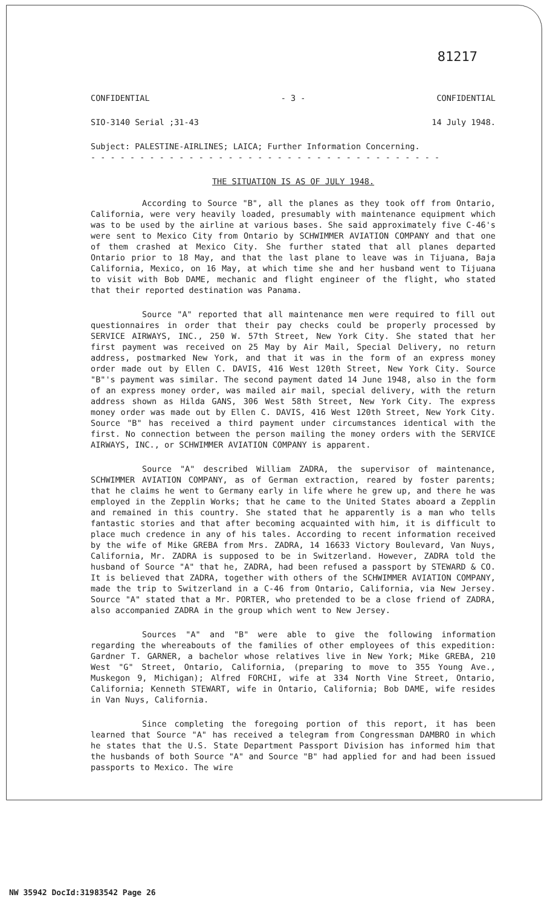81217
CONFIDENTIAL - 3 - CONFIDENTIAL
SIO-3140 Serial ;31-43 14 July 1948.
Subject: PALESTINE-AIRLINES; LAICA; Further Information Concerning.
- - - - - - - - - - - - - - - - - - - - - - - - - - - - - - - - - - - -
THE SITUATION IS AS OF JULY 1948.
According to Source "B", all the planes as they took off from Ontario, California, were very heavily loaded, presumably with maintenance equipment which was to be used by the airline at various bases. She said approximately five C-46's were sent to Mexico City from Ontario by SCHWIMMER AVIATION COMPANY and that one of them crashed at Mexico City. She further stated that all planes departed Ontario prior to 18 May, and that the last plane to leave was in Tijuana, Baja California, Mexico, on 16 May, at which time she and her husband went to Tijuana to visit with Bob DAME, mechanic and flight engineer of the flight, who stated that their reported destination was Panama.
Source "A" reported that all maintenance men were required to fill out questionnaires in order that their pay checks could be properly processed by SERVICE AIRWAYS, INC., 250 W. 57th Street, New York City. She stated that her first payment was received on 25 May by Air Mail, Special Delivery, no return address, postmarked New York, and that it was in the form of an express money order made out by Ellen C. DAVIS, 416 West 120th Street, New York City. Source "B"'s payment was similar. The second payment dated 14 June 1948, also in the form of an express money order, was mailed air mail, special delivery, with the return address shown as Hilda GANS, 306 West 58th Street, New York City. The express money order was made out by Ellen C. DAVIS, 416 West 120th Street, New York City. Source "B" has received a third payment under circumstances identical with the first. No connection between the person mailing the money orders with the SERVICE AIRWAYS, INC., or SCHWIMMER AVIATION COMPANY is apparent.
Source "A" described William ZADRA, the supervisor of maintenance, SCHWIMMER AVIATION COMPANY, as of German extraction, reared by foster parents; that he claims he went to Germany early in life where he grew up, and there he was employed in the Zepplin Works; that he came to the United States aboard a Zepplin and remained in this country. She stated that he apparently is a man who tells fantastic stories and that after becoming acquainted with him, it is difficult to place much credence in any of his tales. According to recent information received by the wife of Mike GREBA from Mrs. ZADRA, 14 16633 Victory Boulevard, Van Nuys, California, Mr. ZADRA is supposed to be in Switzerland. However, ZADRA told the husband of Source "A" that he, ZADRA, had been refused a passport by STEWARD & CO. It is believed that ZADRA, together with others of the SCHWIMMER AVIATION COMPANY, made the trip to Switzerland in a C-46 from Ontario, California, via New Jersey. Source "A" stated that a Mr. PORTER, who pretended to be a close friend of ZADRA, also accompanied ZADRA in the group which went to New Jersey.
Sources "A" and "B" were able to give the following information regarding the whereabouts of the families of other employees of this expedition: Gardner T. GARNER, a bachelor whose relatives live in New York; Mike GREBA, 210 West "G" Street, Ontario, California, (preparing to move to 355 Young Ave., Muskegon 9, Michigan); Alfred FORCHI, wife at 334 North Vine Street, Ontario, California; Kenneth STEWART, wife in Ontario, California; Bob DAME, wife resides in Van Nuys, California.
Since completing the foregoing portion of this report, it has been learned that Source "A" has received a telegram from Congressman DAMBRO in which he states that the U.S. State Department Passport Division has informed him that the husbands of both Source "A" and Source "B" had applied for and had been issued passports to Mexico. The wire
NW 35942 DocId:31983542 Page 26